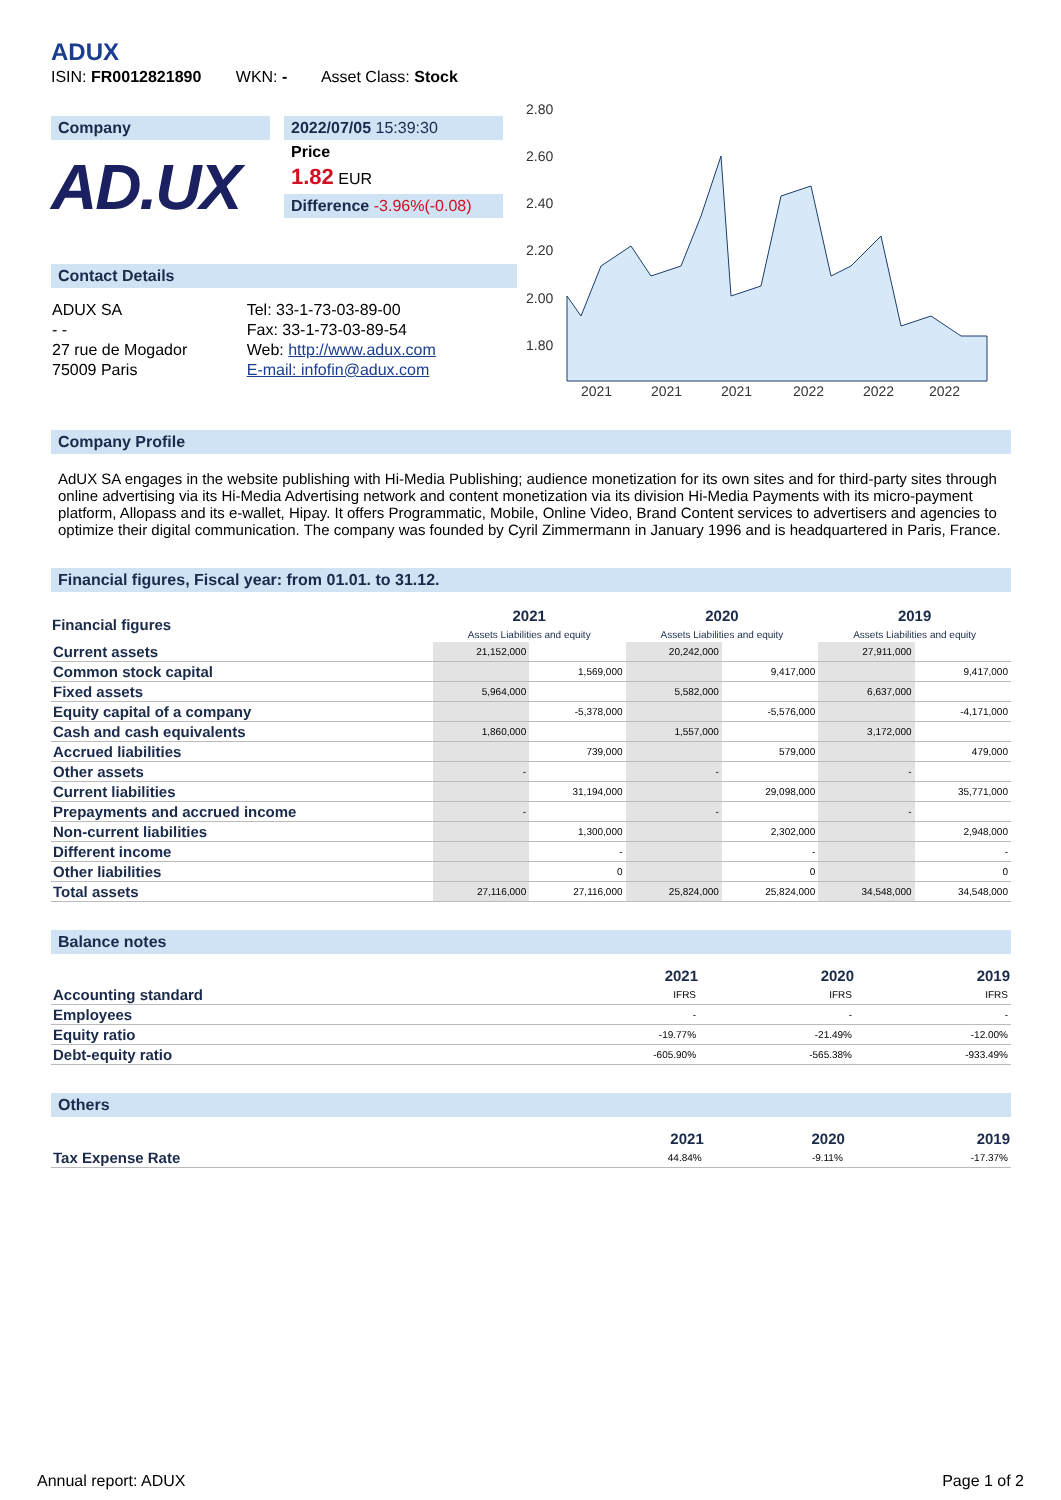ADUX
ISIN: FR0012821890 WKN: - Asset Class: Stock
Company
AD.UX
2022/07/05 15:39:30
Price
1.82 EUR
Difference -3.96%(-0.08)
Contact Details
| ADUX SA | Tel: 33-1-73-03-89-00 |
| - - | Fax: 33-1-73-03-89-54 |
| 27 rue de Mogador | Web: http://www.adux.com |
| 75009 Paris | E-mail: infofin@adux.com |
2.80
2.60
2.40
2.20
2.00
1.80
2021
2021
2021
2022
2022
2022
Company Profile
AdUX SA engages in the website publishing with Hi-Media Publishing; audience monetization for its own sites and for third-party sites through online advertising via its Hi-Media Advertising network and content monetization via its division Hi-Media Payments with its micro-payment platform, Allopass and its e-wallet, Hipay. It offers Programmatic, Mobile, Online Video, Brand Content services to advertisers and agencies to optimize their digital communication. The company was founded by Cyril Zimmermann in January 1996 and is headquartered in Paris, France.
Financial figures, Fiscal year: from 01.01. to 31.12.
| Financial figures | 2021 Assets Liabilities and equity | | 2020 Assets Liabilities and equity | | 2019 Assets Liabilities and equity | |
| --- | --- | --- | --- | --- | --- | --- |
| Current assets | 21,152,000 | | 20,242,000 | | 27,911,000 | |
| Common stock capital | | 1,569,000 | | 9,417,000 | | 9,417,000 |
| Fixed assets | 5,964,000 | | 5,582,000 | | 6,637,000 | |
| Equity capital of a company | | -5,378,000 | | -5,576,000 | | -4,171,000 |
| Cash and cash equivalents | 1,860,000 | | 1,557,000 | | 3,172,000 | |
| Accrued liabilities | | 739,000 | | 579,000 | | 479,000 |
| Other assets | - | | - | | - | |
| Current liabilities | | 31,194,000 | | 29,098,000 | | 35,771,000 |
| Prepayments and accrued income | - | | - | | - | |
| Non-current liabilities | | 1,300,000 | | 2,302,000 | | 2,948,000 |
| Different income | | - | | - | | - |
| Other liabilities | | 0 | | 0 | | 0 |
| Total assets | 27,116,000 | 27,116,000 | 25,824,000 | 25,824,000 | 34,548,000 | 34,548,000 |
Balance notes
| | 2021 | 2020 | 2019 |
| --- | --- | --- | --- |
| Accounting standard | IFRS | IFRS | IFRS |
| Employees | - | - | - |
| Equity ratio | -19.77% | -21.49% | -12.00% |
| Debt-equity ratio | -605.90% | -565.38% | -933.49% |
Others
| | 2021 | 2020 | 2019 |
| --- | --- | --- | --- |
| Tax Expense Rate | 44.84% | -9.11% | -17.37% |
Annual report: ADUX Page 1 of 2